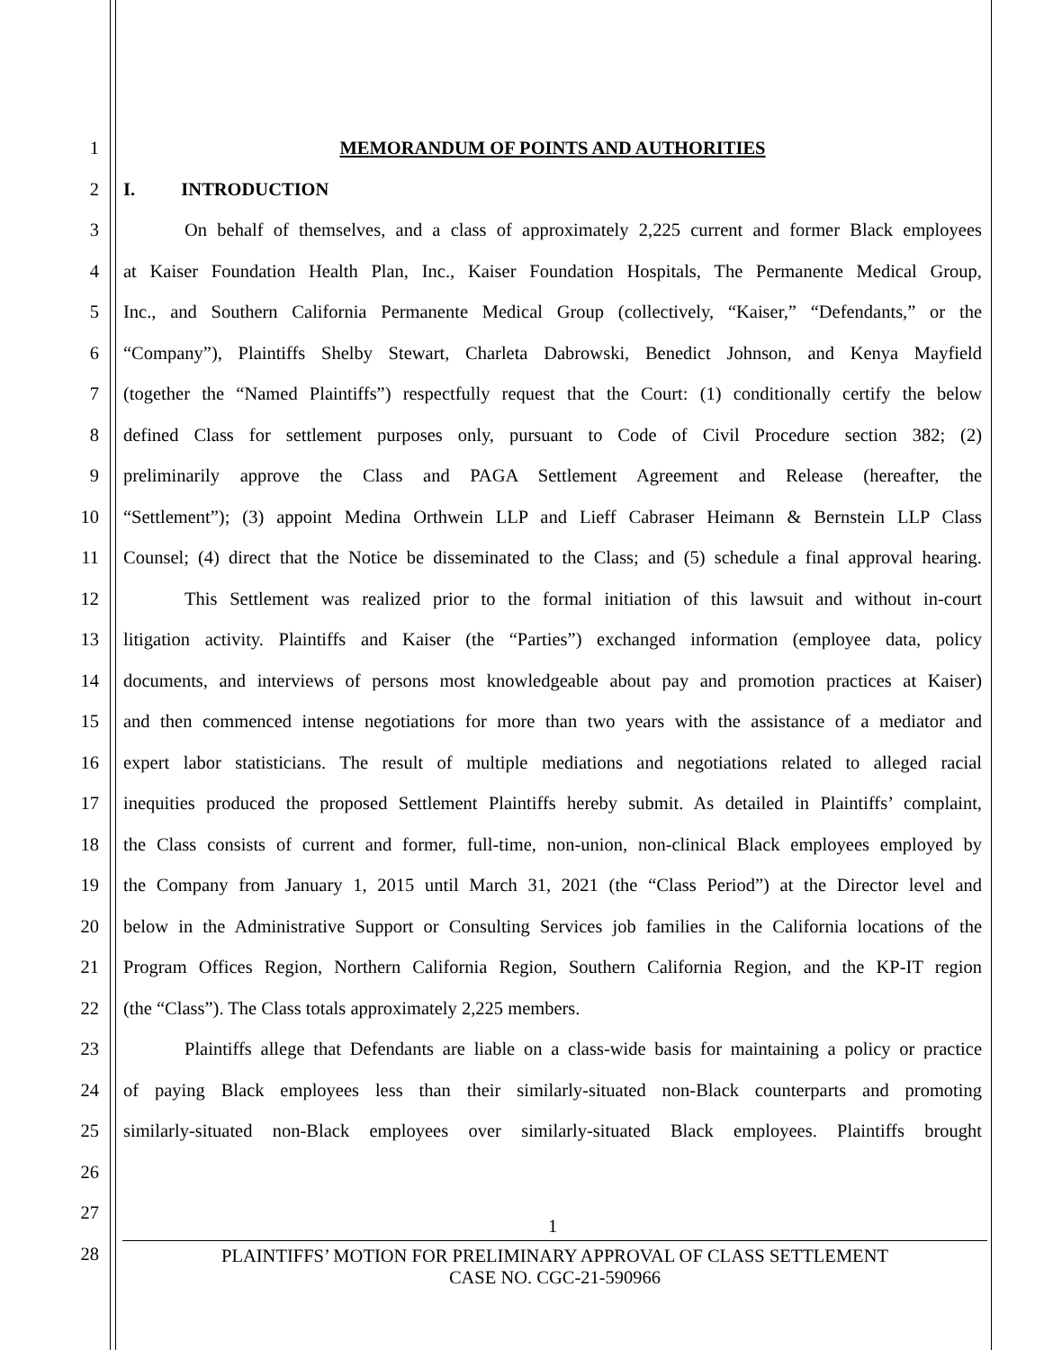1 MEMORANDUM OF POINTS AND AUTHORITIES
2 I. INTRODUCTION
3 On behalf of themselves, and a class of approximately 2,225 current and former Black employees
4 at Kaiser Foundation Health Plan, Inc., Kaiser Foundation Hospitals, The Permanente Medical Group,
5 Inc., and Southern California Permanente Medical Group (collectively, “Kaiser,” “Defendants,” or the
6 “Company”), Plaintiffs Shelby Stewart, Charleta Dabrowski, Benedict Johnson, and Kenya Mayfield
7 (together the “Named Plaintiffs”) respectfully request that the Court: (1) conditionally certify the below
8 defined Class for settlement purposes only, pursuant to Code of Civil Procedure section 382; (2)
9 preliminarily approve the Class and PAGA Settlement Agreement and Release (hereafter, the
10 “Settlement”); (3) appoint Medina Orthwein LLP and Lieff Cabraser Heimann & Bernstein LLP Class
11 Counsel; (4) direct that the Notice be disseminated to the Class; and (5) schedule a final approval hearing.
12 This Settlement was realized prior to the formal initiation of this lawsuit and without in-court
13 litigation activity. Plaintiffs and Kaiser (the “Parties”) exchanged information (employee data, policy
14 documents, and interviews of persons most knowledgeable about pay and promotion practices at Kaiser)
15 and then commenced intense negotiations for more than two years with the assistance of a mediator and
16 expert labor statisticians. The result of multiple mediations and negotiations related to alleged racial
17 inequities produced the proposed Settlement Plaintiffs hereby submit. As detailed in Plaintiffs’ complaint,
18 the Class consists of current and former, full-time, non-union, non-clinical Black employees employed by
19 the Company from January 1, 2015 until March 31, 2021 (the “Class Period”) at the Director level and
20 below in the Administrative Support or Consulting Services job families in the California locations of the
21 Program Offices Region, Northern California Region, Southern California Region, and the KP-IT region
22 (the “Class”). The Class totals approximately 2,225 members.
23 Plaintiffs allege that Defendants are liable on a class-wide basis for maintaining a policy or practice
24 of paying Black employees less than their similarly-situated non-Black counterparts and promoting
25 similarly-situated non-Black employees over similarly-situated Black employees. Plaintiffs brought
26
27
1
28
PLAINTIFFS’ MOTION FOR PRELIMINARY APPROVAL OF CLASS SETTLEMENT
CASE NO. CGC-21-590966